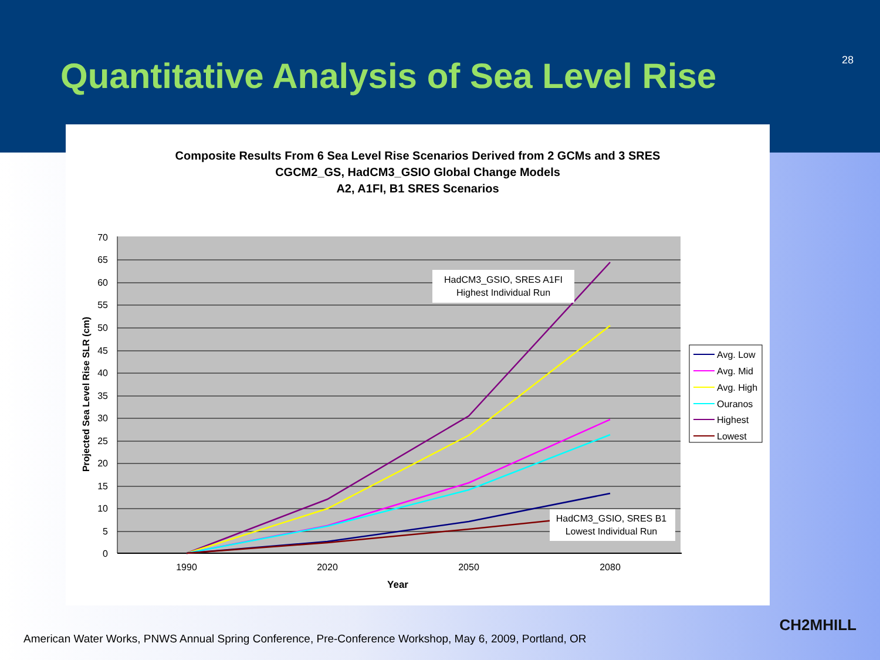Quantitative Analysis of Sea Level Rise
28
Composite Results From 6 Sea Level Rise Scenarios Derived from 2 GCMs and 3 SRES
CGCM2_GS, HadCM3_GSIO Global Change Models
A2, A1FI, B1 SRES Scenarios
70
65
60
55
50
45
40
35
30
25
20
15
10
5
0
1990
2020
2050
2080
Year
Projected Sea Level Rise SLR (cm)
HadCM3_GSIO, SRES A1FI
Highest Individual Run
HadCM3_GSIO, SRES B1
Lowest Individual Run
Avg. Low
Avg. Mid
Avg. High
Ouranos
Highest
Lowest
American Water Works, PNWS Annual Spring Conference, Pre-Conference Workshop, May 6, 2009, Portland, OR
CH2MHILL